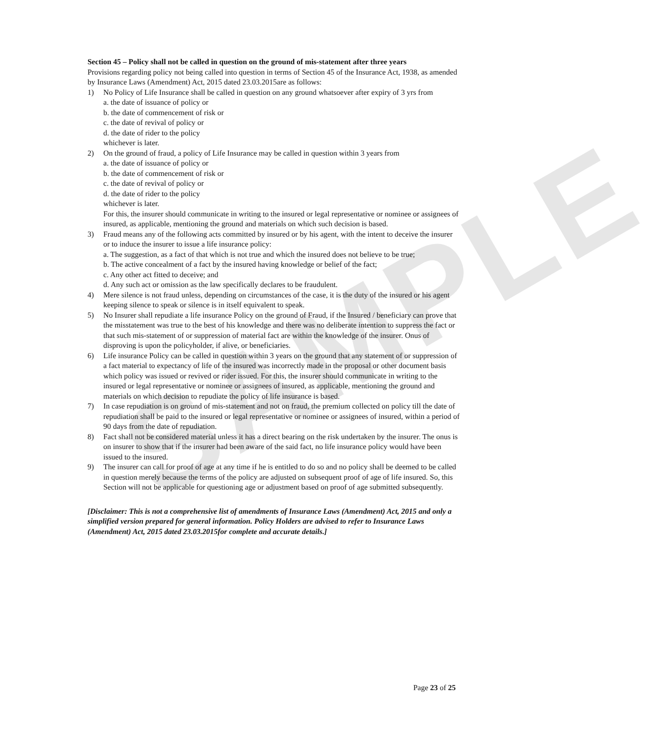SAMPLE
Section 45 – Policy shall not be called in question on the ground of mis-statement after three years
Provisions regarding policy not being called into question in terms of Section 45 of the Insurance Act, 1938, as amended by Insurance Laws (Amendment) Act, 2015 dated 23.03.2015are as follows:
1) No Policy of Life Insurance shall be called in question on any ground whatsoever after expiry of 3 yrs from
a. the date of issuance of policy or
b. the date of commencement of risk or
c. the date of revival of policy or
d. the date of rider to the policy
whichever is later.
2) On the ground of fraud, a policy of Life Insurance may be called in question within 3 years from
a. the date of issuance of policy or
b. the date of commencement of risk or
c. the date of revival of policy or
d. the date of rider to the policy
whichever is later.
For this, the insurer should communicate in writing to the insured or legal representative or nominee or assignees of insured, as applicable, mentioning the ground and materials on which such decision is based.
3) Fraud means any of the following acts committed by insured or by his agent, with the intent to deceive the insurer or to induce the insurer to issue a life insurance policy:
a. The suggestion, as a fact of that which is not true and which the insured does not believe to be true;
b. The active concealment of a fact by the insured having knowledge or belief of the fact;
c. Any other act fitted to deceive; and
d. Any such act or omission as the law specifically declares to be fraudulent.
4) Mere silence is not fraud unless, depending on circumstances of the case, it is the duty of the insured or his agent keeping silence to speak or silence is in itself equivalent to speak.
5) No Insurer shall repudiate a life insurance Policy on the ground of Fraud, if the Insured / beneficiary can prove that the misstatement was true to the best of his knowledge and there was no deliberate intention to suppress the fact or that such mis-statement of or suppression of material fact are within the knowledge of the insurer. Onus of disproving is upon the policyholder, if alive, or beneficiaries.
6) Life insurance Policy can be called in question within 3 years on the ground that any statement of or suppression of a fact material to expectancy of life of the insured was incorrectly made in the proposal or other document basis which policy was issued or revived or rider issued. For this, the insurer should communicate in writing to the insured or legal representative or nominee or assignees of insured, as applicable, mentioning the ground and materials on which decision to repudiate the policy of life insurance is based.
7) In case repudiation is on ground of mis-statement and not on fraud, the premium collected on policy till the date of repudiation shall be paid to the insured or legal representative or nominee or assignees of insured, within a period of 90 days from the date of repudiation.
8) Fact shall not be considered material unless it has a direct bearing on the risk undertaken by the insurer. The onus is on insurer to show that if the insurer had been aware of the said fact, no life insurance policy would have been issued to the insured.
9) The insurer can call for proof of age at any time if he is entitled to do so and no policy shall be deemed to be called in question merely because the terms of the policy are adjusted on subsequent proof of age of life insured. So, this Section will not be applicable for questioning age or adjustment based on proof of age submitted subsequently.
[Disclaimer: This is not a comprehensive list of amendments of Insurance Laws (Amendment) Act, 2015 and only a simplified version prepared for general information. Policy Holders are advised to refer to Insurance Laws (Amendment) Act, 2015 dated 23.03.2015for complete and accurate details.]
Page 23 of 25